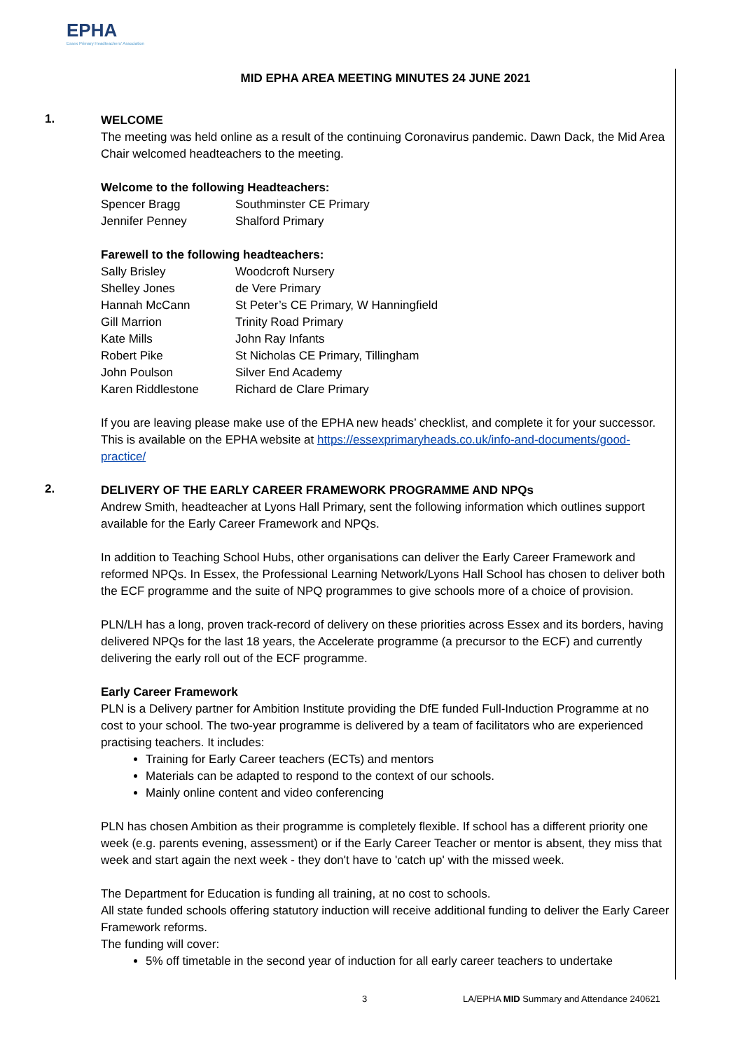EPHA
Essex Primary Headteachers' Association
MID EPHA AREA MEETING MINUTES 24 JUNE 2021
1.
WELCOME
The meeting was held online as a result of the continuing Coronavirus pandemic. Dawn Dack, the Mid Area Chair welcomed headteachers to the meeting.
Welcome to the following Headteachers:
| Spencer Bragg | Southminster CE Primary |
| Jennifer Penney | Shalford Primary |
Farewell to the following headteachers:
| Sally Brisley | Woodcroft Nursery |
| Shelley Jones | de Vere Primary |
| Hannah McCann | St Peter’s CE Primary, W Hanningfield |
| Gill Marrion | Trinity Road Primary |
| Kate Mills | John Ray Infants |
| Robert Pike | St Nicholas CE Primary, Tillingham |
| John Poulson | Silver End Academy |
| Karen Riddlestone | Richard de Clare Primary |
If you are leaving please make use of the EPHA new heads’ checklist, and complete it for your successor. This is available on the EPHA website at https://essexprimaryheads.co.uk/info-and-documents/good-practice/
2.
DELIVERY OF THE EARLY CAREER FRAMEWORK PROGRAMME AND NPQs
Andrew Smith, headteacher at Lyons Hall Primary, sent the following information which outlines support available for the Early Career Framework and NPQs.
In addition to Teaching School Hubs, other organisations can deliver the Early Career Framework and reformed NPQs. In Essex, the Professional Learning Network/Lyons Hall School has chosen to deliver both the ECF programme and the suite of NPQ programmes to give schools more of a choice of provision.
PLN/LH has a long, proven track-record of delivery on these priorities across Essex and its borders, having delivered NPQs for the last 18 years, the Accelerate programme (a precursor to the ECF) and currently delivering the early roll out of the ECF programme.
Early Career Framework
PLN is a Delivery partner for Ambition Institute providing the DfE funded Full-Induction Programme at no cost to your school. The two-year programme is delivered by a team of facilitators who are experienced practising teachers. It includes:
Training for Early Career teachers (ECTs) and mentors
Materials can be adapted to respond to the context of our schools.
Mainly online content and video conferencing
PLN has chosen Ambition as their programme is completely flexible. If school has a different priority one week (e.g. parents evening, assessment) or if the Early Career Teacher or mentor is absent, they miss that week and start again the next week - they don't have to 'catch up' with the missed week.
The Department for Education is funding all training, at no cost to schools.
All state funded schools offering statutory induction will receive additional funding to deliver the Early Career Framework reforms.
The funding will cover:
5% off timetable in the second year of induction for all early career teachers to undertake
3 LA/EPHA MID Summary and Attendance 240621